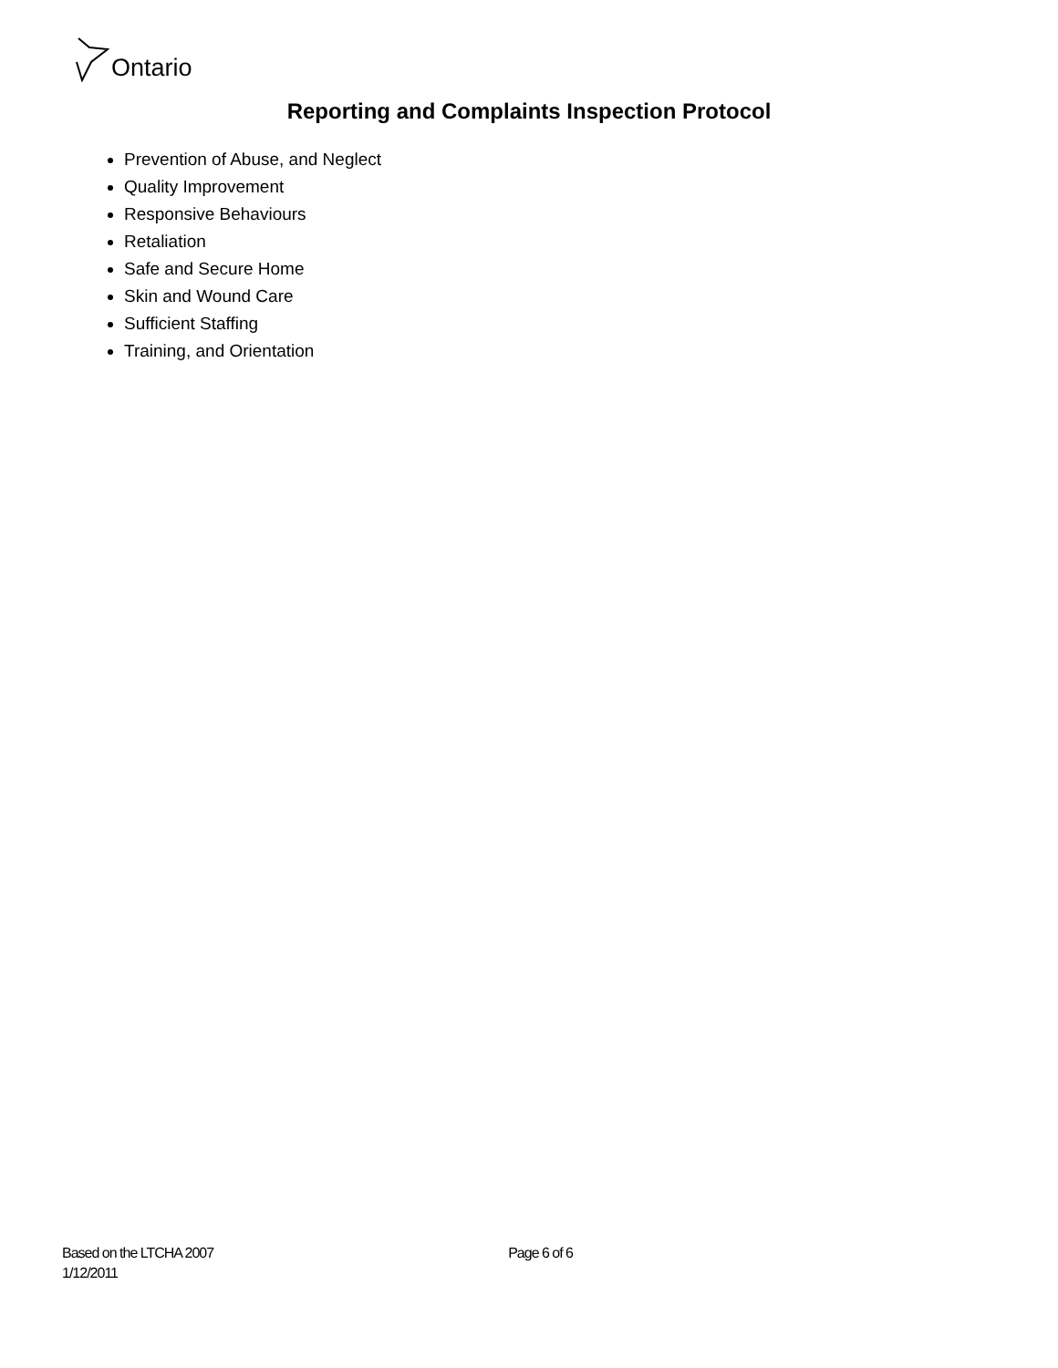Ontario
Reporting and Complaints Inspection Protocol
Prevention of Abuse, and Neglect
Quality Improvement
Responsive Behaviours
Retaliation
Safe and Secure Home
Skin and Wound Care
Sufficient Staffing
Training, and Orientation
Based on the LTCHA 2007 Page 6 of 6
1/12/2011